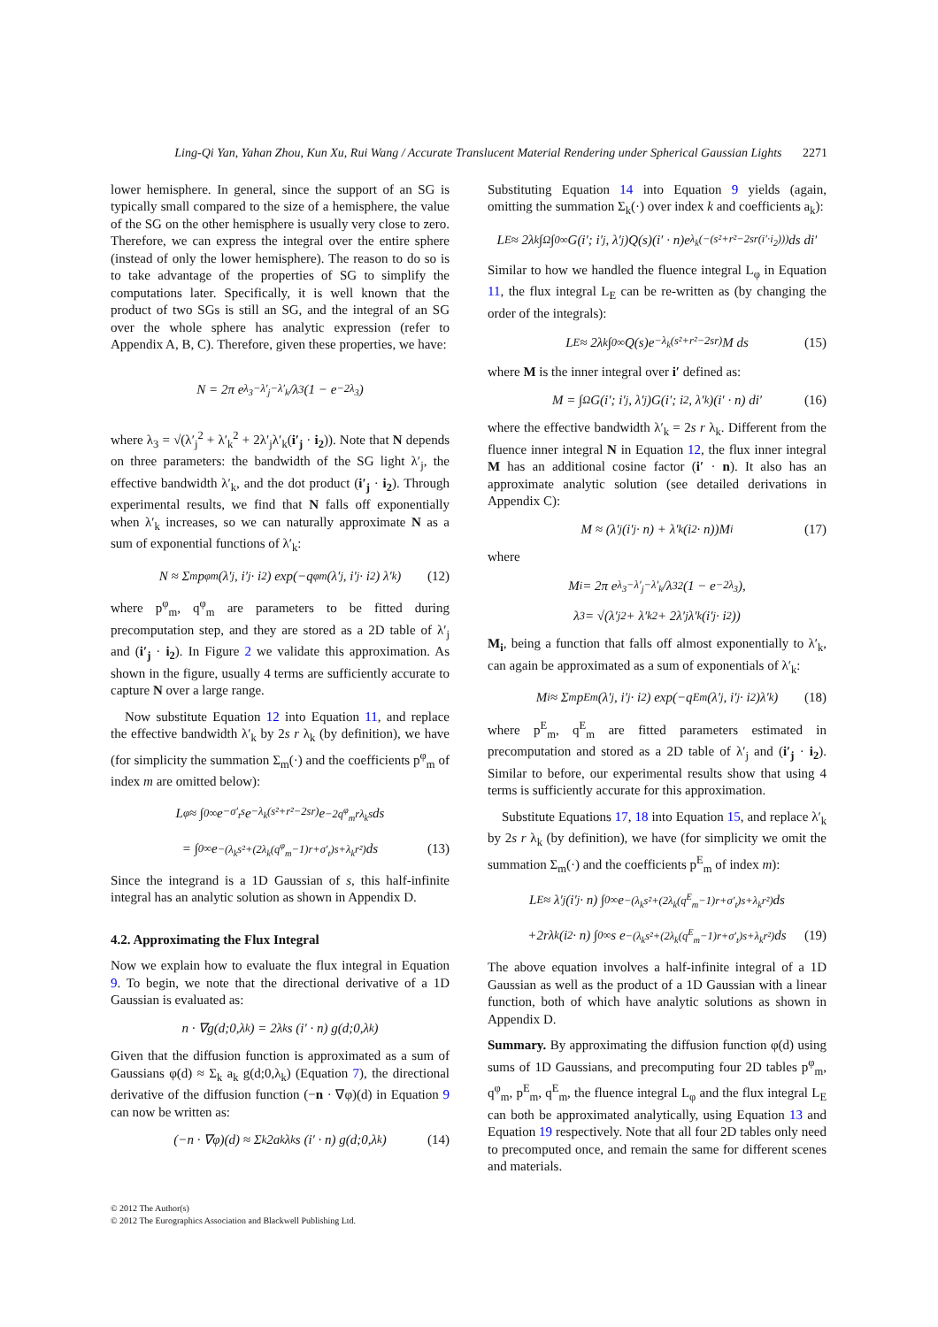Ling-Qi Yan, Yahan Zhou, Kun Xu, Rui Wang / Accurate Translucent Material Rendering under Spherical Gaussian Lights 2271
lower hemisphere. In general, since the support of an SG is typically small compared to the size of a hemisphere, the value of the SG on the other hemisphere is usually very close to zero. Therefore, we can express the integral over the entire sphere (instead of only the lower hemisphere). The reason to do so is to take advantage of the properties of SG to simplify the computations later. Specifically, it is well known that the product of two SGs is still an SG, and the integral of an SG over the whole sphere has analytic expression (refer to Appendix A, B, C). Therefore, given these properties, we have:
N = 2π e<sup>λ<sub>3</sub>−λ′<sub>j</sub>−λ′<sub>k</sub></sup>/λ<sub>3</sub> (1 − e<sup>−2λ<sub>3</sub></sup>)
where λ<sub>3</sub> = √(λ′<sub>j</sub><sup>2</sup> + λ′<sub>k</sub><sup>2</sup> + 2λ′<sub>j</sub>λ′<sub>k</sub>(i′<sub>j</sub> · i<sub>2</sub>)). Note that N depends on three parameters: the bandwidth of the SG light λ′<sub>j</sub>, the effective bandwidth λ′<sub>k</sub>, and the dot product (i′<sub>j</sub> · i<sub>2</sub>). Through experimental results, we find that N falls off exponentially when λ′<sub>k</sub> increases, so we can naturally approximate N as a sum of exponential functions of λ′<sub>k</sub>:
N ≈ Σ<sub>m</sub> p<sup>φ</sup><sub>m</sub>(λ′<sub>j</sub>, i′<sub>j</sub> · i<sub>2</sub>) exp(−q<sup>φ</sup><sub>m</sub>(λ′<sub>j</sub>, i′<sub>j</sub> · i<sub>2</sub>) λ′<sub>k</sub>) (12)
where p<sup>φ</sup><sub>m</sub>, q<sup>φ</sup><sub>m</sub> are parameters to be fitted during precomputation step, and they are stored as a 2D table of λ′<sub>j</sub> and (i′<sub>j</sub> · i<sub>2</sub>). In Figure 2 we validate this approximation. As shown in the figure, usually 4 terms are sufficiently accurate to capture N over a large range.
Now substitute Equation 12 into Equation 11, and replace the effective bandwidth λ′<sub>k</sub> by 2s r λ<sub>k</sub> (by definition), we have (for simplicity the summation Σ<sub>m</sub>(·) and the coefficients p<sup>φ</sup><sub>m</sub> of index m are omitted below):
L<sub>φ</sub> ≈ ∫<sub>0</sub><sup>∞</sup> e<sup>−σ′<sub>t</sub>s</sup> e<sup>−λ<sub>k</sub>(s²+r²−2sr)</sup> e<sup>−2q<sup>φ</sup><sub>m</sub>rλ<sub>k</sub>s</sup> ds
= ∫<sub>0</sub><sup>∞</sup> e<sup>−(λ<sub>k</sub>s²+(2λ<sub>k</sub>(q<sup>φ</sup><sub>m</sub>−1)r+σ′<sub>t</sub>)s+λ<sub>k</sub>r²)</sup> ds (13)
Since the integrand is a 1D Gaussian of s, this half-infinite integral has an analytic solution as shown in Appendix D.
4.2. Approximating the Flux Integral
Now we explain how to evaluate the flux integral in Equation 9. To begin, we note that the directional derivative of a 1D Gaussian is evaluated as:
n · ∇g(d;0,λ<sub>k</sub>) = 2λ<sub>k</sub> s (i′ · n) g(d;0,λ<sub>k</sub>)
Given that the diffusion function is approximated as a sum of Gaussians φ(d) ≈ Σ<sub>k</sub> a<sub>k</sub> g(d;0,λ<sub>k</sub>) (Equation 7), the directional derivative of the diffusion function (−n · ∇φ)(d) in Equation 9 can now be written as:
(−n · ∇φ)(d) ≈ Σ<sub>k</sub> 2a<sub>k</sub> λ<sub>k</sub> s (i′ · n) g(d;0,λ<sub>k</sub>) (14)
Substituting Equation 14 into Equation 9 yields (again, omitting the summation Σ<sub>k</sub>(·) over index k and coefficients a<sub>k</sub>):
L<sub>E</sub> ≈ 2λ<sub>k</sub> ∫<sub>Ω</sub>∫<sub>0</sub><sup>∞</sup> G(i′; i′<sub>j</sub>, λ′<sub>j</sub>)Q(s)(i′ · n)e<sup>λ<sub>k</sub>(−(s²+r²−2sr(i′·i<sub>2</sub>)))</sup> ds di′
Similar to how we handled the fluence integral L<sub>φ</sub> in Equation 11, the flux integral L<sub>E</sub> can be re-written as (by changing the order of the integrals):
L<sub>E</sub> ≈ 2λ<sub>k</sub> ∫<sub>0</sub><sup>∞</sup> Q(s)e<sup>−λ<sub>k</sub>(s²+r²−2sr)</sup> M ds (15)
where M is the inner integral over i′ defined as:
M = ∫<sub>Ω</sub> G(i′; i′<sub>j</sub>, λ′<sub>j</sub>)G(i′; i<sub>2</sub>, λ′<sub>k</sub>)(i′ · n) di′ (16)
where the effective bandwidth λ′<sub>k</sub> = 2s r λ<sub>k</sub>. Different from the fluence inner integral N in Equation 12, the flux inner integral M has an additional cosine factor (i′ · n). It also has an approximate analytic solution (see detailed derivations in Appendix C):
M ≈ (λ′<sub>j</sub>(i′<sub>j</sub> · n) + λ′<sub>k</sub>(i<sub>2</sub> · n))M<sub>i</sub> (17)
where
M<sub>i</sub> = 2π e<sup>λ<sub>3</sub>−λ′<sub>j</sub>−λ′<sub>k</sub></sup>/λ<sub>3</sub><sup>2</sup> (1 − e<sup>−2λ<sub>3</sub></sup>),
λ<sub>3</sub> = √(λ′<sub>j</sub><sup>2</sup> + λ′<sub>k</sub><sup>2</sup> + 2λ′<sub>j</sub>λ′<sub>k</sub>(i′<sub>j</sub> · i<sub>2</sub>))
M<sub>i</sub>, being a function that falls off almost exponentially to λ′<sub>k</sub>, can again be approximated as a sum of exponentials of λ′<sub>k</sub>:
M<sub>i</sub> ≈ Σ<sub>m</sub> p<sup>E</sup><sub>m</sub>(λ′<sub>j</sub>, i′<sub>j</sub> · i<sub>2</sub>) exp(−q<sup>E</sup><sub>m</sub>(λ′<sub>j</sub>, i′<sub>j</sub> · i<sub>2</sub>)λ′<sub>k</sub>) (18)
where p<sup>E</sup><sub>m</sub>, q<sup>E</sup><sub>m</sub> are fitted parameters estimated in precomputation and stored as a 2D table of λ′<sub>j</sub> and (i′<sub>j</sub> · i<sub>2</sub>). Similar to before, our experimental results show that using 4 terms is sufficiently accurate for this approximation.
Substitute Equations 17, 18 into Equation 15, and replace λ′<sub>k</sub> by 2s r λ<sub>k</sub> (by definition), we have (for simplicity we omit the summation Σ<sub>m</sub>(·) and the coefficients p<sup>E</sup><sub>m</sub> of index m):
L<sub>E</sub> ≈ λ′<sub>j</sub>(i′<sub>j</sub> · n) ∫<sub>0</sub><sup>∞</sup> e<sup>−(λ<sub>k</sub>s²+(2λ<sub>k</sub>(q<sup>E</sup><sub>m</sub>−1)r+σ′<sub>t</sub>)s+λ<sub>k</sub>r²)</sup> ds
+2rλ<sub>k</sub>(i<sub>2</sub> · n) ∫<sub>0</sub><sup>∞</sup> s e<sup>−(λ<sub>k</sub>s²+(2λ<sub>k</sub>(q<sup>E</sup><sub>m</sub>−1)r+σ′<sub>t</sub>)s+λ<sub>k</sub>r²)</sup> ds (19)
The above equation involves a half-infinite integral of a 1D Gaussian as well as the product of a 1D Gaussian with a linear function, both of which have analytic solutions as shown in Appendix D.
Summary. By approximating the diffusion function φ(d) using sums of 1D Gaussians, and precomputing four 2D tables p<sup>φ</sup><sub>m</sub>, q<sup>φ</sup><sub>m</sub>, p<sup>E</sup><sub>m</sub>, q<sup>E</sup><sub>m</sub>, the fluence integral L<sub>φ</sub> and the flux integral L<sub>E</sub> can both be approximated analytically, using Equation 13 and Equation 19 respectively. Note that all four 2D tables only need to precomputed once, and remain the same for different scenes and materials.
© 2012 The Author(s)
© 2012 The Eurographics Association and Blackwell Publishing Ltd.